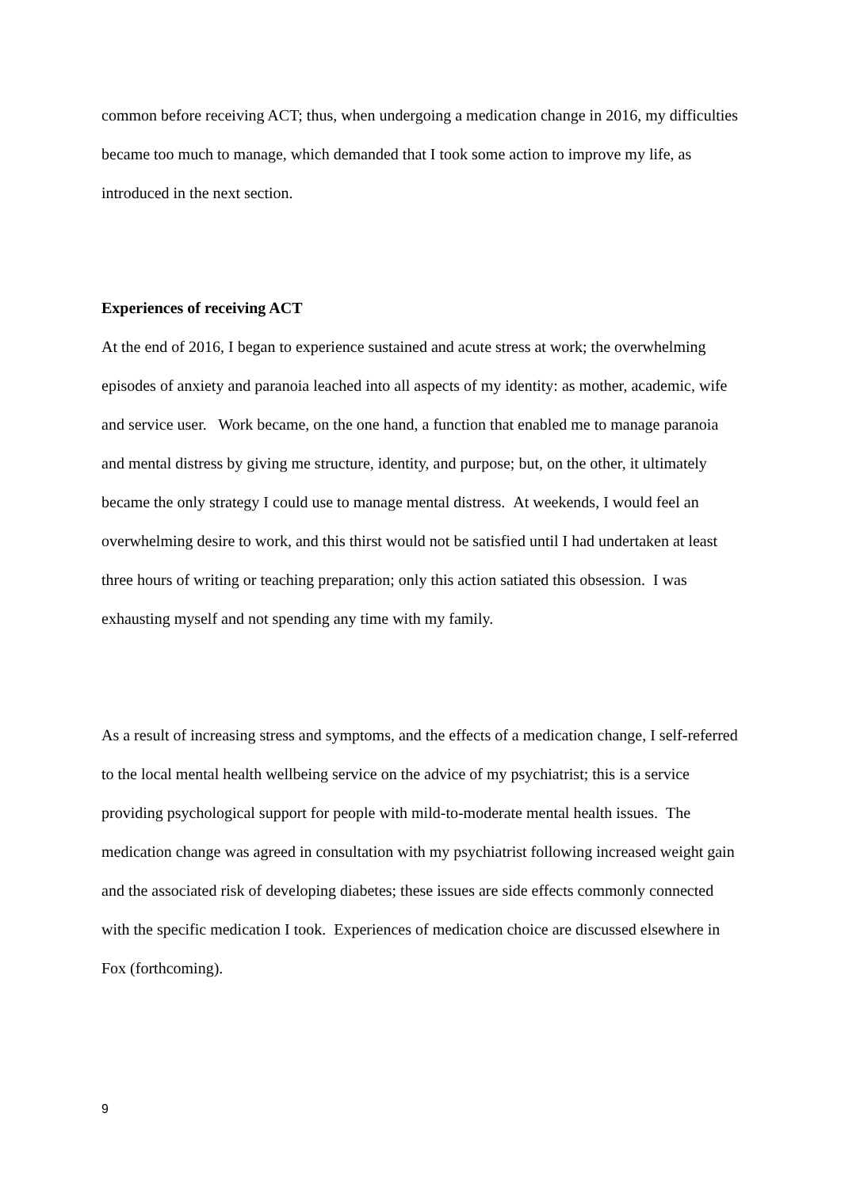common before receiving ACT; thus, when undergoing a medication change in 2016, my difficulties became too much to manage, which demanded that I took some action to improve my life, as introduced in the next section.
Experiences of receiving ACT
At the end of 2016, I began to experience sustained and acute stress at work; the overwhelming episodes of anxiety and paranoia leached into all aspects of my identity: as mother, academic, wife and service user. Work became, on the one hand, a function that enabled me to manage paranoia and mental distress by giving me structure, identity, and purpose; but, on the other, it ultimately became the only strategy I could use to manage mental distress. At weekends, I would feel an overwhelming desire to work, and this thirst would not be satisfied until I had undertaken at least three hours of writing or teaching preparation; only this action satiated this obsession. I was exhausting myself and not spending any time with my family.
As a result of increasing stress and symptoms, and the effects of a medication change, I self-referred to the local mental health wellbeing service on the advice of my psychiatrist; this is a service providing psychological support for people with mild-to-moderate mental health issues. The medication change was agreed in consultation with my psychiatrist following increased weight gain and the associated risk of developing diabetes; these issues are side effects commonly connected with the specific medication I took. Experiences of medication choice are discussed elsewhere in Fox (forthcoming).
9